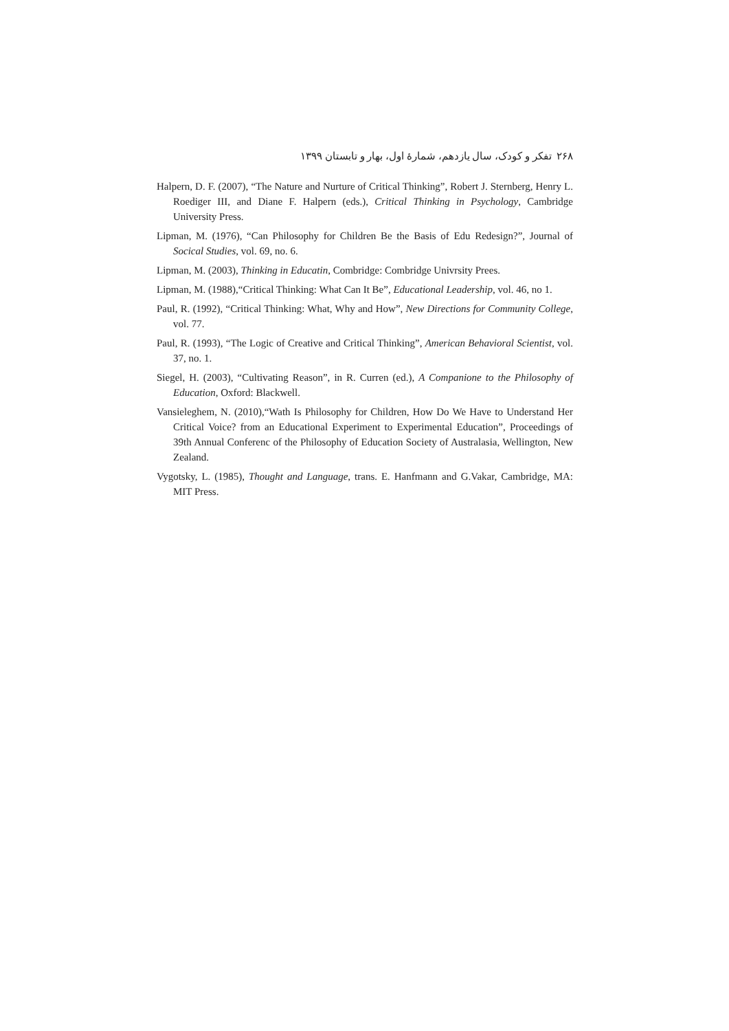۲۶۸ تفکر و کودک، سال یازدهم، شمارهٔ اول، بهار و تابستان ۱۳۹۹
Halpern, D. F. (2007), “The Nature and Nurture of Critical Thinking”, Robert J. Sternberg, Henry L. Roediger III, and Diane F. Halpern (eds.), Critical Thinking in Psychology, Cambridge University Press.
Lipman, M. (1976), “Can Philosophy for Children Be the Basis of Edu Redesign?”, Journal of Socical Studies, vol. 69, no. 6.
Lipman, M. (2003), Thinking in Educatin, Combridge: Combridge Univrsity Prees.
Lipman, M. (1988),“Critical Thinking: What Can It Be”, Educational Leadership, vol. 46, no 1.
Paul, R. (1992), “Critical Thinking: What, Why and How”, New Directions for Community College, vol. 77.
Paul, R. (1993), “The Logic of Creative and Critical Thinking”, American Behavioral Scientist, vol. 37, no. 1.
Siegel, H. (2003), “Cultivating Reason”, in R. Curren (ed.), A Companione to the Philosophy of Education, Oxford: Blackwell.
Vansieleghem, N. (2010),“Wath Is Philosophy for Children, How Do We Have to Understand Her Critical Voice? from an Educational Experiment to Experimental Education”, Proceedings of 39th Annual Conferenc of the Philosophy of Education Society of Australasia, Wellington, New Zealand.
Vygotsky, L. (1985), Thought and Language, trans. E. Hanfmann and G.Vakar, Cambridge, MA: MIT Press.